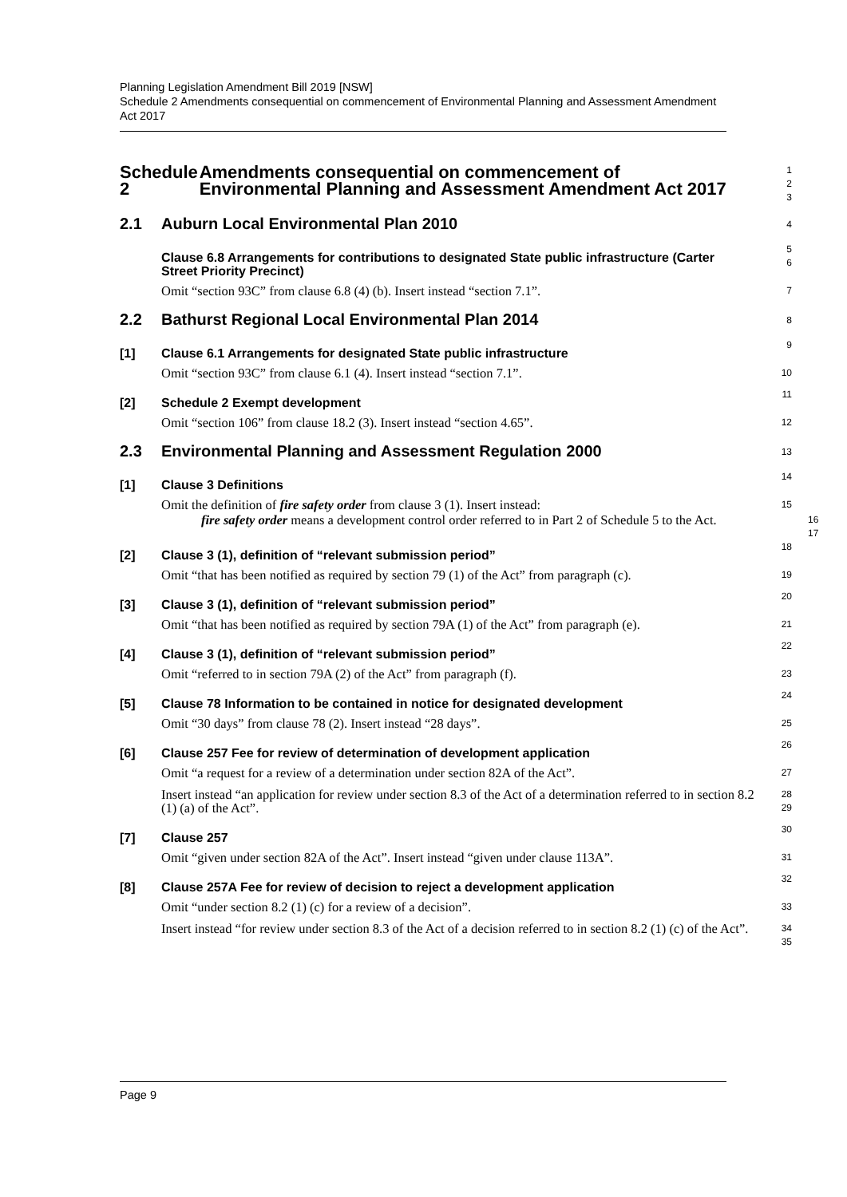Planning Legislation Amendment Bill 2019 [NSW]
Schedule 2 Amendments consequential on commencement of Environmental Planning and Assessment Amendment Act 2017
Schedule 2 Amendments consequential on commencement of Environmental Planning and Assessment Amendment Act 2017
1
2
3
2.1 Auburn Local Environmental Plan 2010
4
Clause 6.8 Arrangements for contributions to designated State public infrastructure (Carter Street Priority Precinct)
5
6
Omit “section 93C” from clause 6.8 (4) (b). Insert instead “section 7.1”.
7
2.2 Bathurst Regional Local Environmental Plan 2014
8
[1] Clause 6.1 Arrangements for designated State public infrastructure
9
Omit “section 93C” from clause 6.1 (4). Insert instead “section 7.1”.
10
[2] Schedule 2 Exempt development
11
Omit “section 106” from clause 18.2 (3). Insert instead “section 4.65”.
12
2.3 Environmental Planning and Assessment Regulation 2000
13
[1] Clause 3 Definitions
14
Omit the definition of fire safety order from clause 3 (1). Insert instead:
15
fire safety order means a development control order referred to in Part 2 of Schedule 5 to the Act.
16
17
[2] Clause 3 (1), definition of “relevant submission period”
18
Omit “that has been notified as required by section 79 (1) of the Act” from paragraph (c).
19
[3] Clause 3 (1), definition of “relevant submission period”
20
Omit “that has been notified as required by section 79A (1) of the Act” from paragraph (e).
21
[4] Clause 3 (1), definition of “relevant submission period”
22
Omit “referred to in section 79A (2) of the Act” from paragraph (f).
23
[5] Clause 78 Information to be contained in notice for designated development
24
Omit “30 days” from clause 78 (2). Insert instead “28 days”.
25
[6] Clause 257 Fee for review of determination of development application
26
Omit “a request for a review of a determination under section 82A of the Act”.
27
Insert instead “an application for review under section 8.3 of the Act of a determination referred to in section 8.2 (1) (a) of the Act”.
28
29
[7] Clause 257
30
Omit “given under section 82A of the Act”. Insert instead “given under clause 113A”.
31
[8] Clause 257A Fee for review of decision to reject a development application
32
Omit “under section 8.2 (1) (c) for a review of a decision”.
33
Insert instead “for review under section 8.3 of the Act of a decision referred to in section 8.2 (1) (c) of the Act”.
34
35
Page 9